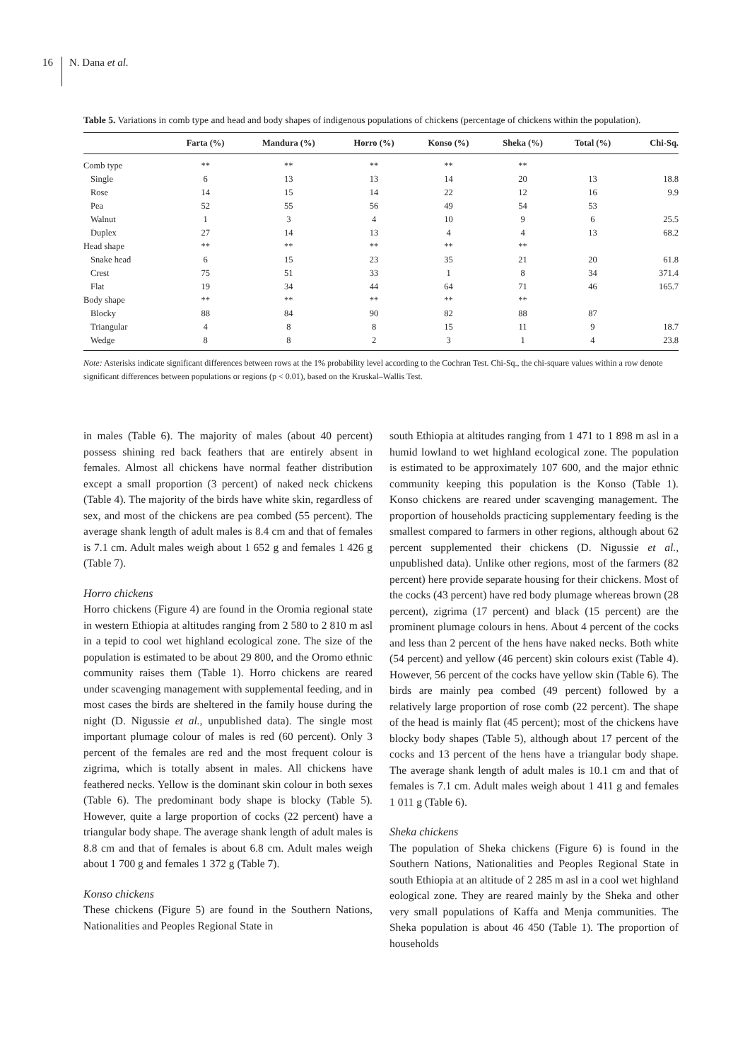16 N. Dana et al.
Table 5. Variations in comb type and head and body shapes of indigenous populations of chickens (percentage of chickens within the population).
| | Farta (%) | Mandura (%) | Horro (%) | Konso (%) | Sheka (%) | Total (%) | Chi-Sq. |
| --- | --- | --- | --- | --- | --- | --- | --- |
| Comb type | ** | ** | ** | ** | ** | | |
| Single | 6 | 13 | 13 | 14 | 20 | 13 | 18.8 |
| Rose | 14 | 15 | 14 | 22 | 12 | 16 | 9.9 |
| Pea | 52 | 55 | 56 | 49 | 54 | 53 | |
| Walnut | 1 | 3 | 4 | 10 | 9 | 6 | 25.5 |
| Duplex | 27 | 14 | 13 | 4 | 4 | 13 | 68.2 |
| Head shape | ** | ** | ** | ** | ** | | |
| Snake head | 6 | 15 | 23 | 35 | 21 | 20 | 61.8 |
| Crest | 75 | 51 | 33 | 1 | 8 | 34 | 371.4 |
| Flat | 19 | 34 | 44 | 64 | 71 | 46 | 165.7 |
| Body shape | ** | ** | ** | ** | ** | | |
| Blocky | 88 | 84 | 90 | 82 | 88 | 87 | |
| Triangular | 4 | 8 | 8 | 15 | 11 | 9 | 18.7 |
| Wedge | 8 | 8 | 2 | 3 | 1 | 4 | 23.8 |
Note: Asterisks indicate significant differences between rows at the 1% probability level according to the Cochran Test. Chi-Sq., the chi-square values within a row denote significant differences between populations or regions (p < 0.01), based on the Kruskal–Wallis Test.
in males (Table 6). The majority of males (about 40 percent) possess shining red back feathers that are entirely absent in females. Almost all chickens have normal feather distribution except a small proportion (3 percent) of naked neck chickens (Table 4). The majority of the birds have white skin, regardless of sex, and most of the chickens are pea combed (55 percent). The average shank length of adult males is 8.4 cm and that of females is 7.1 cm. Adult males weigh about 1 652 g and females 1 426 g (Table 7).
Horro chickens
Horro chickens (Figure 4) are found in the Oromia regional state in western Ethiopia at altitudes ranging from 2 580 to 2 810 m asl in a tepid to cool wet highland ecological zone. The size of the population is estimated to be about 29 800, and the Oromo ethnic community raises them (Table 1). Horro chickens are reared under scavenging management with supplemental feeding, and in most cases the birds are sheltered in the family house during the night (D. Nigussie et al., unpublished data). The single most important plumage colour of males is red (60 percent). Only 3 percent of the females are red and the most frequent colour is zigrima, which is totally absent in males. All chickens have feathered necks. Yellow is the dominant skin colour in both sexes (Table 6). The predominant body shape is blocky (Table 5). However, quite a large proportion of cocks (22 percent) have a triangular body shape. The average shank length of adult males is 8.8 cm and that of females is about 6.8 cm. Adult males weigh about 1 700 g and females 1 372 g (Table 7).
Konso chickens
These chickens (Figure 5) are found in the Southern Nations, Nationalities and Peoples Regional State in
south Ethiopia at altitudes ranging from 1 471 to 1 898 m asl in a humid lowland to wet highland ecological zone. The population is estimated to be approximately 107 600, and the major ethnic community keeping this population is the Konso (Table 1). Konso chickens are reared under scavenging management. The proportion of households practicing supplementary feeding is the smallest compared to farmers in other regions, although about 62 percent supplemented their chickens (D. Nigussie et al., unpublished data). Unlike other regions, most of the farmers (82 percent) here provide separate housing for their chickens. Most of the cocks (43 percent) have red body plumage whereas brown (28 percent), zigrima (17 percent) and black (15 percent) are the prominent plumage colours in hens. About 4 percent of the cocks and less than 2 percent of the hens have naked necks. Both white (54 percent) and yellow (46 percent) skin colours exist (Table 4). However, 56 percent of the cocks have yellow skin (Table 6). The birds are mainly pea combed (49 percent) followed by a relatively large proportion of rose comb (22 percent). The shape of the head is mainly flat (45 percent); most of the chickens have blocky body shapes (Table 5), although about 17 percent of the cocks and 13 percent of the hens have a triangular body shape. The average shank length of adult males is 10.1 cm and that of females is 7.1 cm. Adult males weigh about 1 411 g and females 1 011 g (Table 6).
Sheka chickens
The population of Sheka chickens (Figure 6) is found in the Southern Nations, Nationalities and Peoples Regional State in south Ethiopia at an altitude of 2 285 m asl in a cool wet highland eological zone. They are reared mainly by the Sheka and other very small populations of Kaffa and Menja communities. The Sheka population is about 46 450 (Table 1). The proportion of households